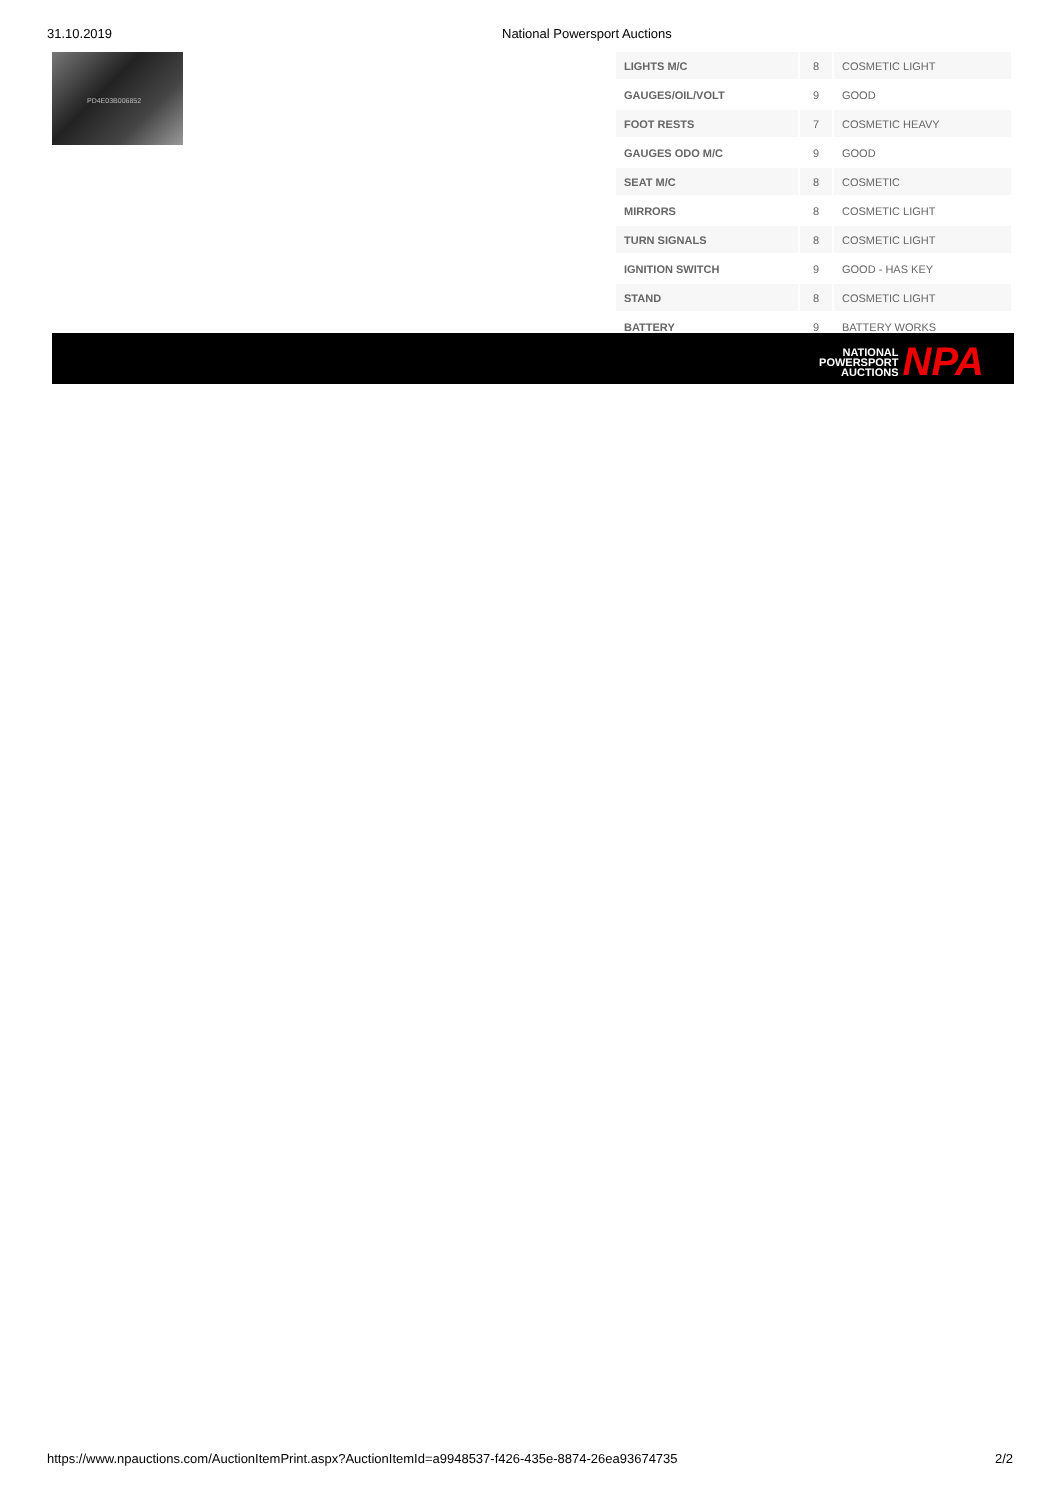31.10.2019 National Powersport Auctions
PD4E03B006852
| LIGHTS M/C | 8 | COSMETIC LIGHT |
| GAUGES/OIL/VOLT | 9 | GOOD |
| FOOT RESTS | 7 | COSMETIC HEAVY |
| GAUGES ODO M/C | 9 | GOOD |
| SEAT M/C | 8 | COSMETIC |
| MIRRORS | 8 | COSMETIC LIGHT |
| TURN SIGNALS | 8 | COSMETIC LIGHT |
| IGNITION SWITCH | 9 | GOOD - HAS KEY |
| STAND | 8 | COSMETIC LIGHT |
| BATTERY | 9 | BATTERY WORKS |
NATIONAL
POWERSPORT
AUCTIONS
NPA
https://www.npauctions.com/AuctionItemPrint.aspx?AuctionItemId=a9948537-f426-435e-8874-26ea93674735 2/2